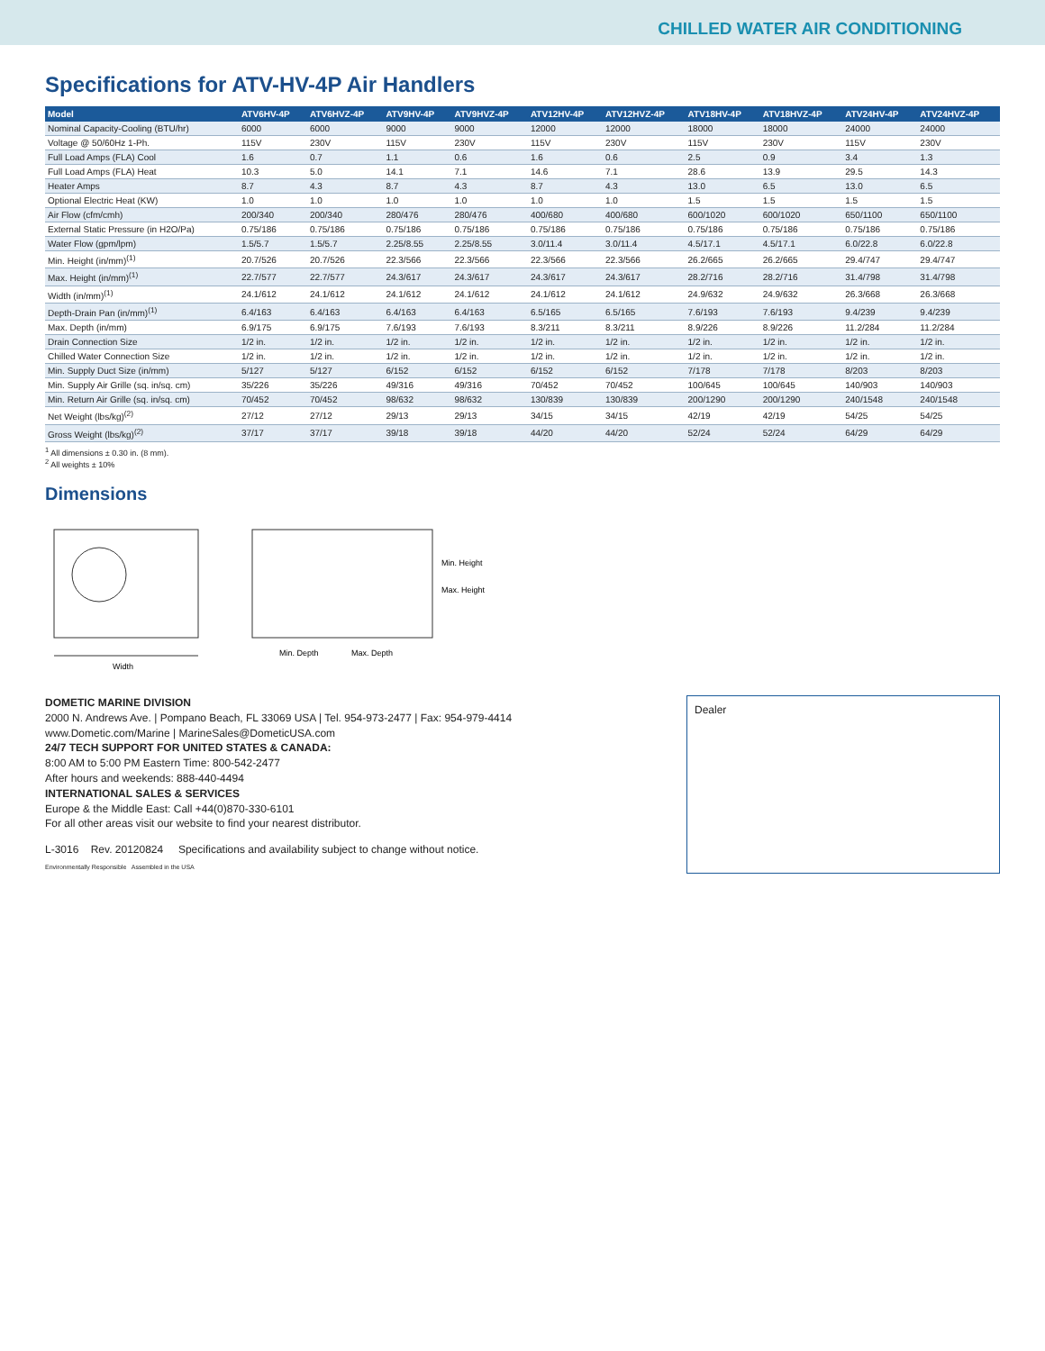CHILLED WATER AIR CONDITIONING
Specifications for ATV-HV-4P Air Handlers
| Model | ATV6HV-4P | ATV6HVZ-4P | ATV9HV-4P | ATV9HVZ-4P | ATV12HV-4P | ATV12HVZ-4P | ATV18HV-4P | ATV18HVZ-4P | ATV24HV-4P | ATV24HVZ-4P |
| --- | --- | --- | --- | --- | --- | --- | --- | --- | --- | --- |
| Nominal Capacity-Cooling (BTU/hr) | 6000 | 6000 | 9000 | 9000 | 12000 | 12000 | 18000 | 18000 | 24000 | 24000 |
| Voltage @ 50/60Hz 1-Ph. | 115V | 230V | 115V | 230V | 115V | 230V | 115V | 230V | 115V | 230V |
| Full Load Amps (FLA) Cool | 1.6 | 0.7 | 1.1 | 0.6 | 1.6 | 0.6 | 2.5 | 0.9 | 3.4 | 1.3 |
| Full Load Amps (FLA) Heat | 10.3 | 5.0 | 14.1 | 7.1 | 14.6 | 7.1 | 28.6 | 13.9 | 29.5 | 14.3 |
| Heater Amps | 8.7 | 4.3 | 8.7 | 4.3 | 8.7 | 4.3 | 13.0 | 6.5 | 13.0 | 6.5 |
| Optional Electric Heat (KW) | 1.0 | 1.0 | 1.0 | 1.0 | 1.0 | 1.0 | 1.5 | 1.5 | 1.5 | 1.5 |
| Air Flow (cfm/cmh) | 200/340 | 200/340 | 280/476 | 280/476 | 400/680 | 400/680 | 600/1020 | 600/1020 | 650/1100 | 650/1100 |
| External Static Pressure (in H2O/Pa) | 0.75/186 | 0.75/186 | 0.75/186 | 0.75/186 | 0.75/186 | 0.75/186 | 0.75/186 | 0.75/186 | 0.75/186 | 0.75/186 |
| Water Flow (gpm/lpm) | 1.5/5.7 | 1.5/5.7 | 2.25/8.55 | 2.25/8.55 | 3.0/11.4 | 3.0/11.4 | 4.5/17.1 | 4.5/17.1 | 6.0/22.8 | 6.0/22.8 |
| Min. Height (in/mm)<sup>(1)</sup> | 20.7/526 | 20.7/526 | 22.3/566 | 22.3/566 | 22.3/566 | 22.3/566 | 26.2/665 | 26.2/665 | 29.4/747 | 29.4/747 |
| Max. Height (in/mm)<sup>(1)</sup> | 22.7/577 | 22.7/577 | 24.3/617 | 24.3/617 | 24.3/617 | 24.3/617 | 28.2/716 | 28.2/716 | 31.4/798 | 31.4/798 |
| Width (in/mm)<sup>(1)</sup> | 24.1/612 | 24.1/612 | 24.1/612 | 24.1/612 | 24.1/612 | 24.1/612 | 24.9/632 | 24.9/632 | 26.3/668 | 26.3/668 |
| Depth-Drain Pan (in/mm)<sup>(1)</sup> | 6.4/163 | 6.4/163 | 6.4/163 | 6.4/163 | 6.5/165 | 6.5/165 | 7.6/193 | 7.6/193 | 9.4/239 | 9.4/239 |
| Max. Depth (in/mm) | 6.9/175 | 6.9/175 | 7.6/193 | 7.6/193 | 8.3/211 | 8.3/211 | 8.9/226 | 8.9/226 | 11.2/284 | 11.2/284 |
| Drain Connection Size | 1/2 in. | 1/2 in. | 1/2 in. | 1/2 in. | 1/2 in. | 1/2 in. | 1/2 in. | 1/2 in. | 1/2 in. | 1/2 in. |
| Chilled Water Connection Size | 1/2 in. | 1/2 in. | 1/2 in. | 1/2 in. | 1/2 in. | 1/2 in. | 1/2 in. | 1/2 in. | 1/2 in. | 1/2 in. |
| Min. Supply Duct Size (in/mm) | 5/127 | 5/127 | 6/152 | 6/152 | 6/152 | 6/152 | 7/178 | 7/178 | 8/203 | 8/203 |
| Min. Supply Air Grille (sq. in/sq. cm) | 35/226 | 35/226 | 49/316 | 49/316 | 70/452 | 70/452 | 100/645 | 100/645 | 140/903 | 140/903 |
| Min. Return Air Grille (sq. in/sq. cm) | 70/452 | 70/452 | 98/632 | 98/632 | 130/839 | 130/839 | 200/1290 | 200/1290 | 240/1548 | 240/1548 |
| Net Weight (lbs/kg)<sup>(2)</sup> | 27/12 | 27/12 | 29/13 | 29/13 | 34/15 | 34/15 | 42/19 | 42/19 | 54/25 | 54/25 |
| Gross Weight (lbs/kg)<sup>(2)</sup> | 37/17 | 37/17 | 39/18 | 39/18 | 44/20 | 44/20 | 52/24 | 52/24 | 64/29 | 64/29 |
<sup>1</sup> All dimensions ± 0.30 in. (8 mm).
<sup>2</sup> All weights ± 10%
Dimensions
Width
Min. Height
Max. Height
Min. Depth
Max. Depth
DOMETIC MARINE DIVISION
2000 N. Andrews Ave. | Pompano Beach, FL 33069 USA | Tel. 954-973-2477 | Fax: 954-979-4414
www.Dometic.com/Marine | MarineSales@DometicUSA.com
24/7 TECH SUPPORT FOR UNITED STATES & CANADA:
8:00 AM to 5:00 PM Eastern Time: 800-542-2477
After hours and weekends: 888-440-4494
INTERNATIONAL SALES & SERVICES
Europe & the Middle East: Call +44(0)870-330-6101
For all other areas visit our website to find your nearest distributor.
L-3016 Rev. 20120824 Specifications and availability subject to change without notice.
Environmentally Responsible Assembled in the USA
Dealer